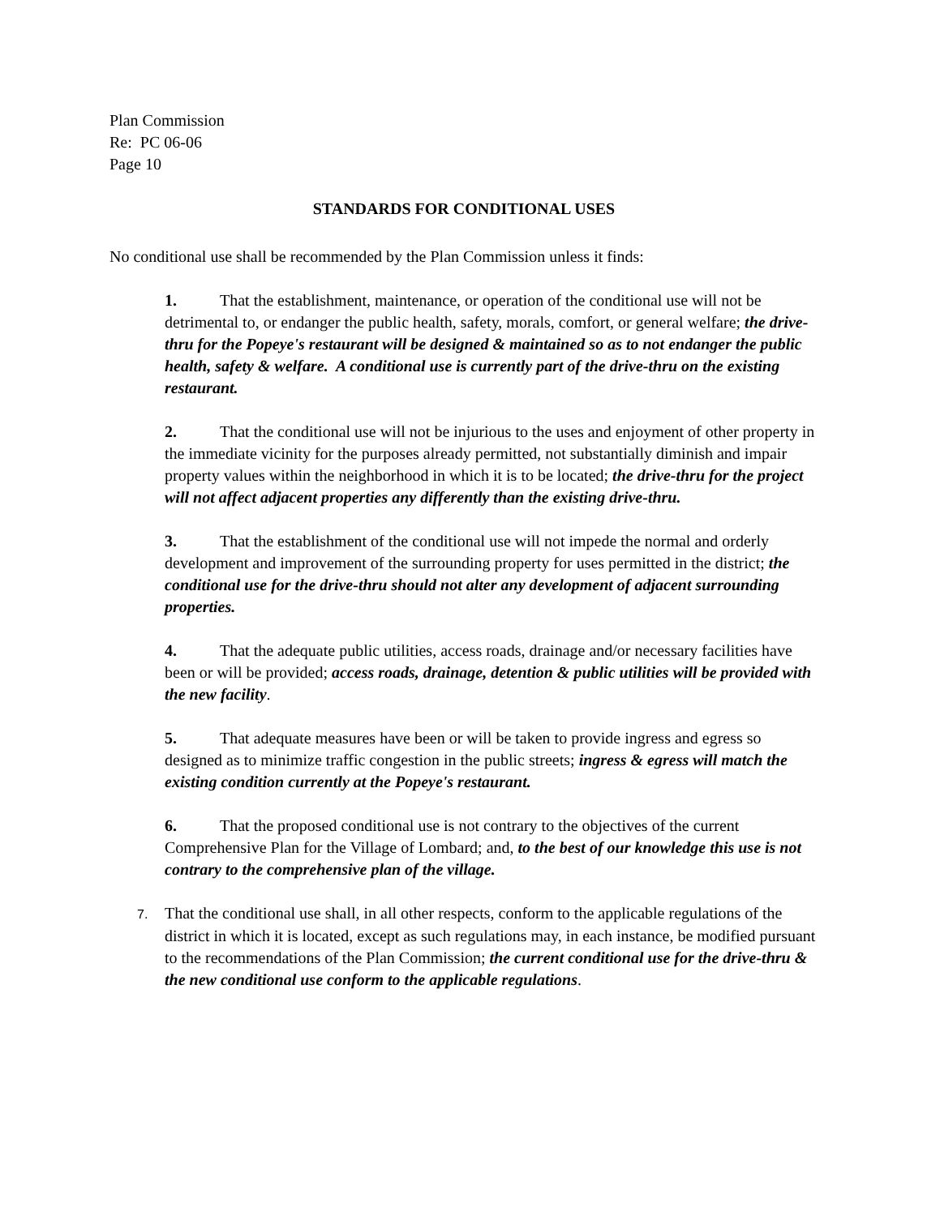Plan Commission
Re: PC 06-06
Page 10
STANDARDS FOR CONDITIONAL USES
No conditional use shall be recommended by the Plan Commission unless it finds:
1. That the establishment, maintenance, or operation of the conditional use will not be detrimental to, or endanger the public health, safety, morals, comfort, or general welfare; the drive-thru for the Popeye's restaurant will be designed & maintained so as to not endanger the public health, safety & welfare. A conditional use is currently part of the drive-thru on the existing restaurant.
2. That the conditional use will not be injurious to the uses and enjoyment of other property in the immediate vicinity for the purposes already permitted, not substantially diminish and impair property values within the neighborhood in which it is to be located; the drive-thru for the project will not affect adjacent properties any differently than the existing drive-thru.
3. That the establishment of the conditional use will not impede the normal and orderly development and improvement of the surrounding property for uses permitted in the district; the conditional use for the drive-thru should not alter any development of adjacent surrounding properties.
4. That the adequate public utilities, access roads, drainage and/or necessary facilities have been or will be provided; access roads, drainage, detention & public utilities will be provided with the new facility.
5. That adequate measures have been or will be taken to provide ingress and egress so designed as to minimize traffic congestion in the public streets; ingress & egress will match the existing condition currently at the Popeye's restaurant.
6. That the proposed conditional use is not contrary to the objectives of the current Comprehensive Plan for the Village of Lombard; and, to the best of our knowledge this use is not contrary to the comprehensive plan of the village.
7. That the conditional use shall, in all other respects, conform to the applicable regulations of the district in which it is located, except as such regulations may, in each instance, be modified pursuant to the recommendations of the Plan Commission; the current conditional use for the drive-thru & the new conditional use conform to the applicable regulations.